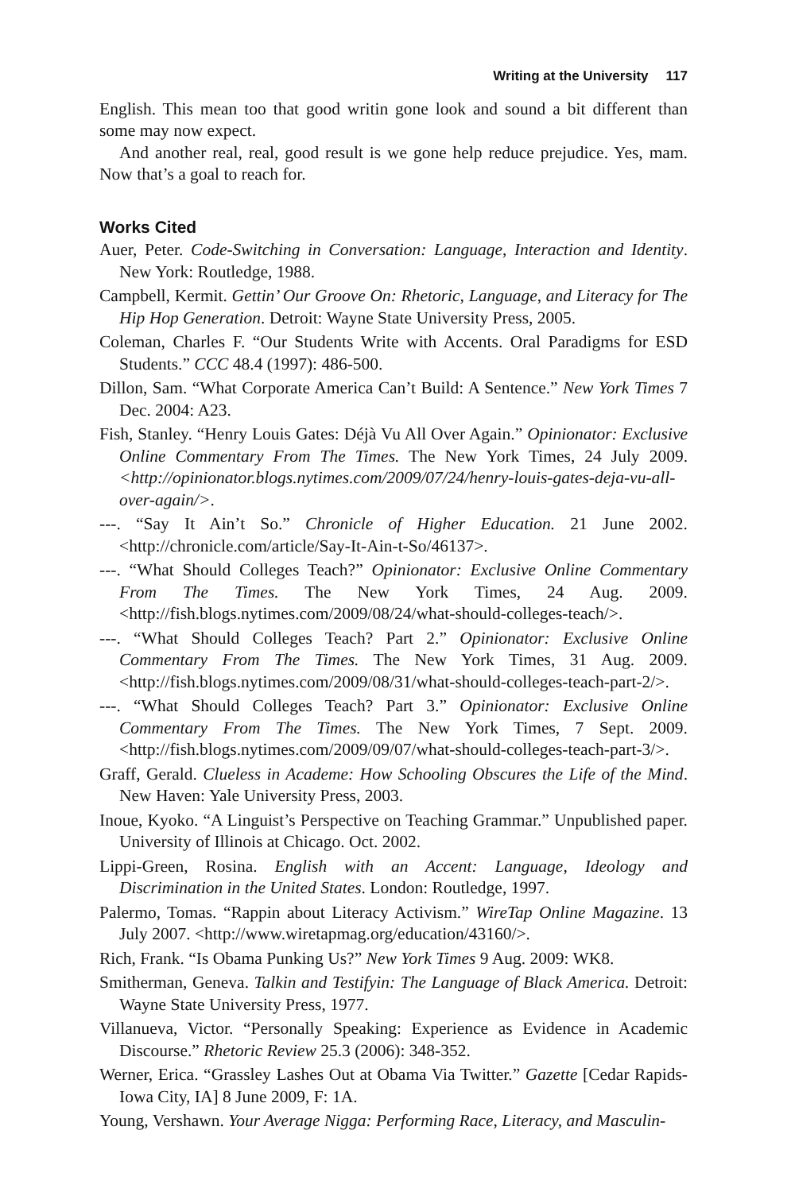Writing at the University 117
English. This mean too that good writin gone look and sound a bit different than some may now expect.
And another real, real, good result is we gone help reduce prejudice. Yes, mam. Now that’s a goal to reach for.
Works Cited
Auer, Peter. Code-Switching in Conversation: Language, Interaction and Identity. New York: Routledge, 1988.
Campbell, Kermit. Gettin’ Our Groove On: Rhetoric, Language, and Literacy for The Hip Hop Generation. Detroit: Wayne State University Press, 2005.
Coleman, Charles F. “Our Students Write with Accents. Oral Paradigms for ESD Students.” CCC 48.4 (1997): 486-500.
Dillon, Sam. “What Corporate America Can’t Build: A Sentence.” New York Times 7 Dec. 2004: A23.
Fish, Stanley. “Henry Louis Gates: Déjà Vu All Over Again.” Opinionator: Exclusive Online Commentary From The Times. The New York Times, 24 July 2009. <http://opinionator.blogs.nytimes.com/2009/07/24/henry-louis-gates-deja-vu-all-over-again/>.
---. “Say It Ain’t So.” Chronicle of Higher Education. 21 June 2002. <http://chronicle.com/article/Say-It-Ain-t-So/46137>.
---. “What Should Colleges Teach?” Opinionator: Exclusive Online Commentary From The Times. The New York Times, 24 Aug. 2009. <http://fish.blogs.nytimes.com/2009/08/24/what-should-colleges-teach/>.
---. “What Should Colleges Teach? Part 2.” Opinionator: Exclusive Online Commentary From The Times. The New York Times, 31 Aug. 2009. <http://fish.blogs.nytimes.com/2009/08/31/what-should-colleges-teach-part-2/>.
---. “What Should Colleges Teach? Part 3.” Opinionator: Exclusive Online Commentary From The Times. The New York Times, 7 Sept. 2009. <http://fish.blogs.nytimes.com/2009/09/07/what-should-colleges-teach-part-3/>.
Graff, Gerald. Clueless in Academe: How Schooling Obscures the Life of the Mind. New Haven: Yale University Press, 2003.
Inoue, Kyoko. “A Linguist’s Perspective on Teaching Grammar.” Unpublished paper. University of Illinois at Chicago. Oct. 2002.
Lippi-Green, Rosina. English with an Accent: Language, Ideology and Discrimination in the United States. London: Routledge, 1997.
Palermo, Tomas. “Rappin about Literacy Activism.” WireTap Online Magazine. 13 July 2007. <http://www.wiretapmag.org/education/43160/>.
Rich, Frank. “Is Obama Punking Us?” New York Times 9 Aug. 2009: WK8.
Smitherman, Geneva. Talkin and Testifyin: The Language of Black America. Detroit: Wayne State University Press, 1977.
Villanueva, Victor. “Personally Speaking: Experience as Evidence in Academic Discourse.” Rhetoric Review 25.3 (2006): 348-352.
Werner, Erica. “Grassley Lashes Out at Obama Via Twitter.” Gazette [Cedar Rapids-Iowa City, IA] 8 June 2009, F: 1A.
Young, Vershawn. Your Average Nigga: Performing Race, Literacy, and Masculin-